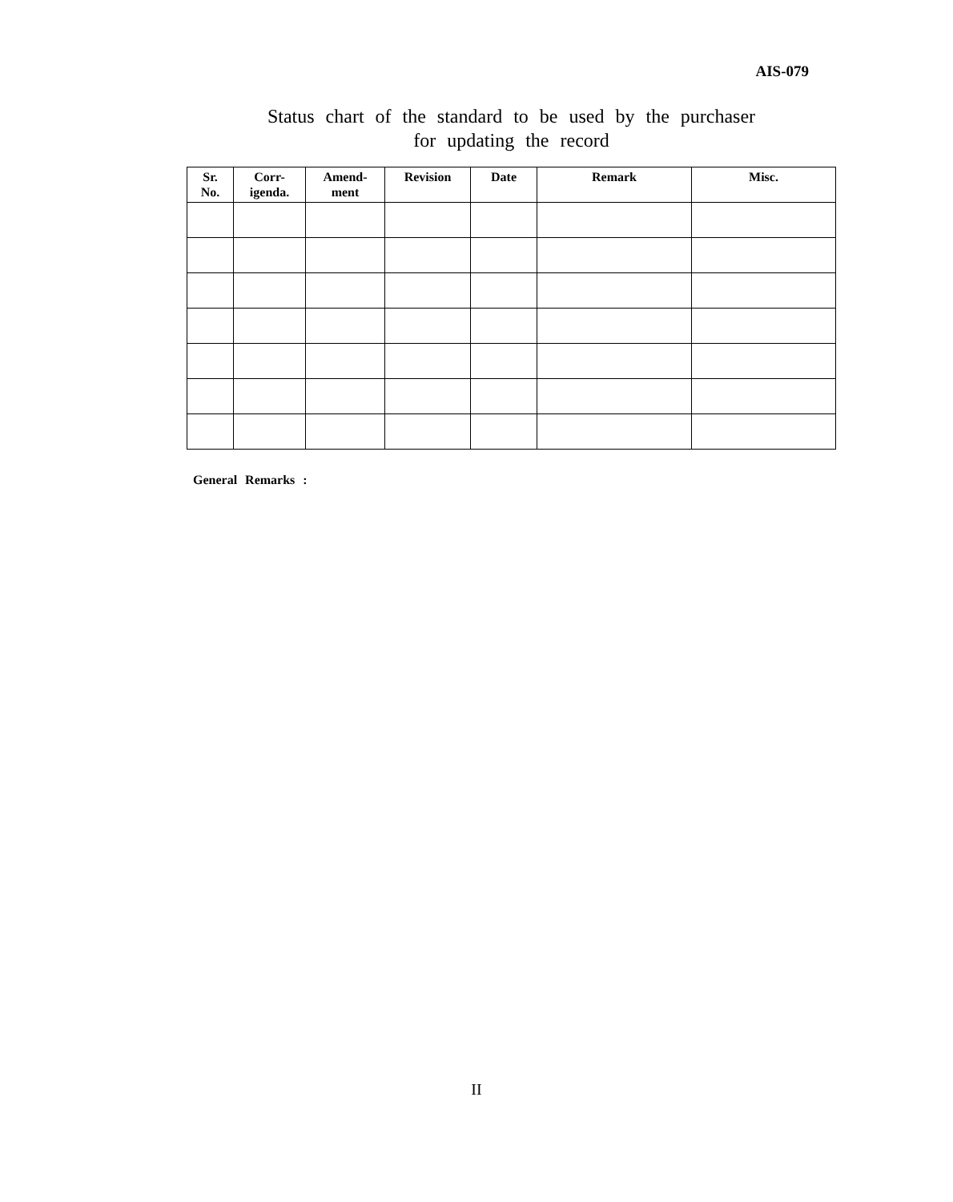AIS-079
Status chart of the standard to be used by the purchaser
for updating the record
| Sr. No. | Corr- igenda. | Amend- ment | Revision | Date | Remark | Misc. |
| --- | --- | --- | --- | --- | --- | --- |
General Remarks :
II